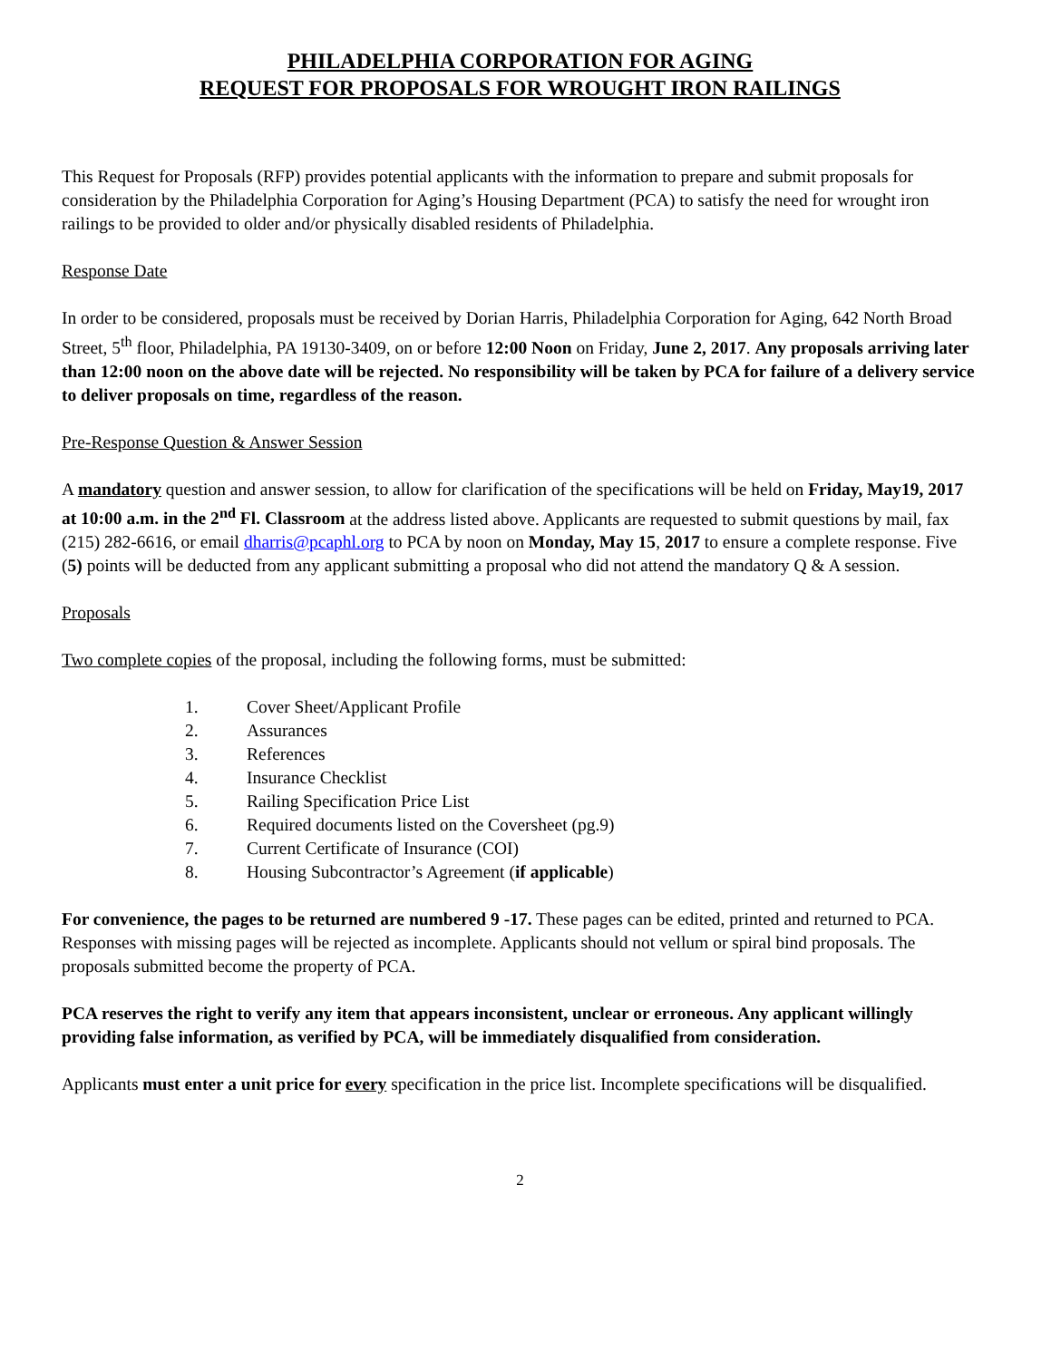PHILADELPHIA CORPORATION FOR AGING
REQUEST FOR PROPOSALS FOR WROUGHT IRON RAILINGS
This Request for Proposals (RFP) provides potential applicants with the information to prepare and submit proposals for consideration by the Philadelphia Corporation for Aging’s Housing Department (PCA) to satisfy the need for wrought iron railings to be provided to older and/or physically disabled residents of Philadelphia.
Response Date
In order to be considered, proposals must be received by Dorian Harris, Philadelphia Corporation for Aging, 642 North Broad Street, 5<sup>th</sup> floor, Philadelphia, PA 19130-3409, on or before 12:00 Noon on Friday, June 2, 2017. Any proposals arriving later than 12:00 noon on the above date will be rejected. No responsibility will be taken by PCA for failure of a delivery service to deliver proposals on time, regardless of the reason.
Pre-Response Question & Answer Session
A mandatory question and answer session, to allow for clarification of the specifications will be held on Friday, May19, 2017 at 10:00 a.m. in the 2<sup>nd</sup> Fl. Classroom at the address listed above. Applicants are requested to submit questions by mail, fax (215) 282-6616, or email dharris@pcaphl.org to PCA by noon on Monday, May 15, 2017 to ensure a complete response. Five (5) points will be deducted from any applicant submitting a proposal who did not attend the mandatory Q & A session.
Proposals
Two complete copies of the proposal, including the following forms, must be submitted:
1. Cover Sheet/Applicant Profile
2. Assurances
3. References
4. Insurance Checklist
5. Railing Specification Price List
6. Required documents listed on the Coversheet (pg.9)
7. Current Certificate of Insurance (COI)
8. Housing Subcontractor’s Agreement (if applicable)
For convenience, the pages to be returned are numbered 9 -17. These pages can be edited, printed and returned to PCA. Responses with missing pages will be rejected as incomplete. Applicants should not vellum or spiral bind proposals. The proposals submitted become the property of PCA.
PCA reserves the right to verify any item that appears inconsistent, unclear or erroneous. Any applicant willingly providing false information, as verified by PCA, will be immediately disqualified from consideration.
Applicants must enter a unit price for every specification in the price list. Incomplete specifications will be disqualified.
2